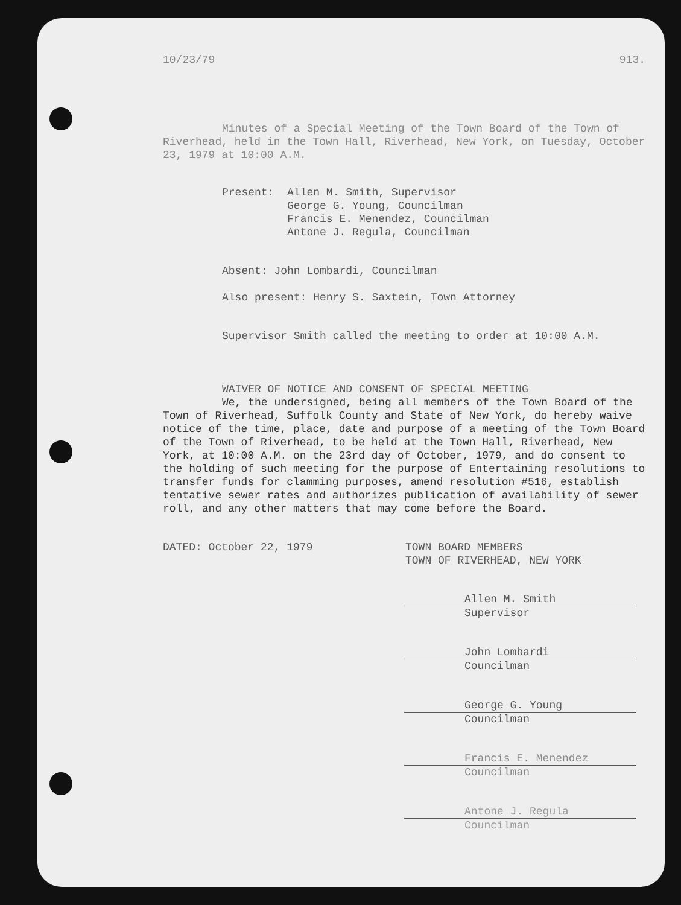10/23/79 913.
Minutes of a Special Meeting of the Town Board of the Town of Riverhead, held in the Town Hall, Riverhead, New York, on Tuesday, October 23, 1979 at 10:00 A.M.
Present: Allen M. Smith, Supervisor
George G. Young, Councilman
Francis E. Menendez, Councilman
Antone J. Regula, Councilman
Absent: John Lombardi, Councilman
Also present: Henry S. Saxtein, Town Attorney
Supervisor Smith called the meeting to order at 10:00 A.M.
WAIVER OF NOTICE AND CONSENT OF SPECIAL MEETING
We, the undersigned, being all members of the Town Board of the Town of Riverhead, Suffolk County and State of New York, do hereby waive notice of the time, place, date and purpose of a meeting of the Town Board of the Town of Riverhead, to be held at the Town Hall, Riverhead, New York, at 10:00 A.M. on the 23rd day of October, 1979, and do consent to the holding of such meeting for the purpose of Entertaining resolutions to transfer funds for clamming purposes, amend resolution #516, establish tentative sewer rates and authorizes publication of availability of sewer roll, and any other matters that may come before the Board.
DATED: October 22, 1979 TOWN BOARD MEMBERS
TOWN OF RIVERHEAD, NEW YORK
Allen M. Smith
Supervisor
John Lombardi
Councilman
George G. Young
Councilman
Francis E. Menendez
Councilman
Antone J. Regula
Councilman